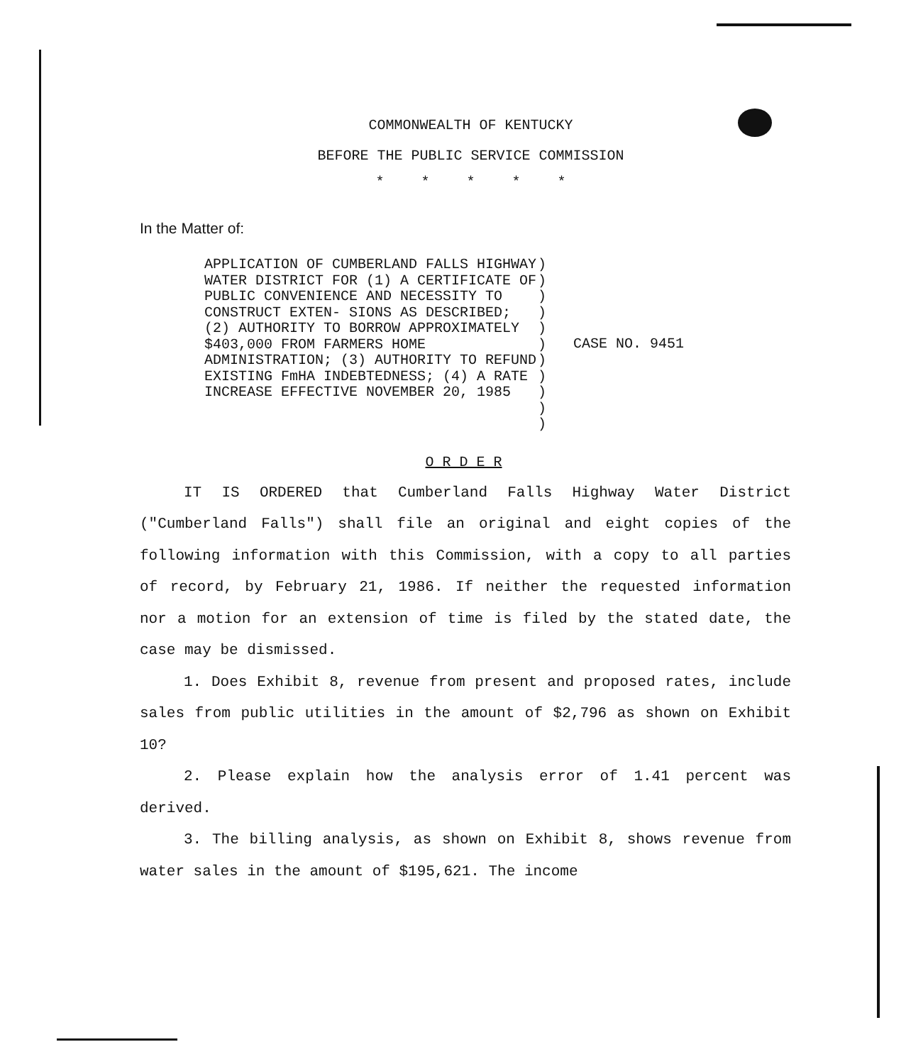COMMONWEALTH OF KENTUCKY
BEFORE THE PUBLIC SERVICE COMMISSION
* * * * *
In the Matter of:
APPLICATION OF CUMBERLAND FALLS HIGHWAY WATER DISTRICT FOR (1) A CERTIFICATE OF PUBLIC CONVENIENCE AND NECESSITY TO CONSTRUCT EXTEN- SIONS AS DESCRIBED; (2) AUTHORITY TO BORROW APPROXIMATELY $403,000 FROM FARMERS HOME ADMINISTRATION; (3) AUTHORITY TO REFUND EXISTING FmHA INDEBTEDNESS; (4) A RATE INCREASE EFFECTIVE NOVEMBER 20, 1985
)
)
)
)
)
)
)
)
)
)
)
CASE NO. 9451
O R D E R
IT IS ORDERED that Cumberland Falls Highway Water District ("Cumberland Falls") shall file an original and eight copies of the following information with this Commission, with a copy to all parties of record, by February 21, 1986. If neither the requested information nor a motion for an extension of time is filed by the stated date, the case may be dismissed.
1. Does Exhibit 8, revenue from present and proposed rates, include sales from public utilities in the amount of $2,796 as shown on Exhibit 10?
2. Please explain how the analysis error of 1.41 percent was derived.
3. The billing analysis, as shown on Exhibit 8, shows revenue from water sales in the amount of $195,621. The income